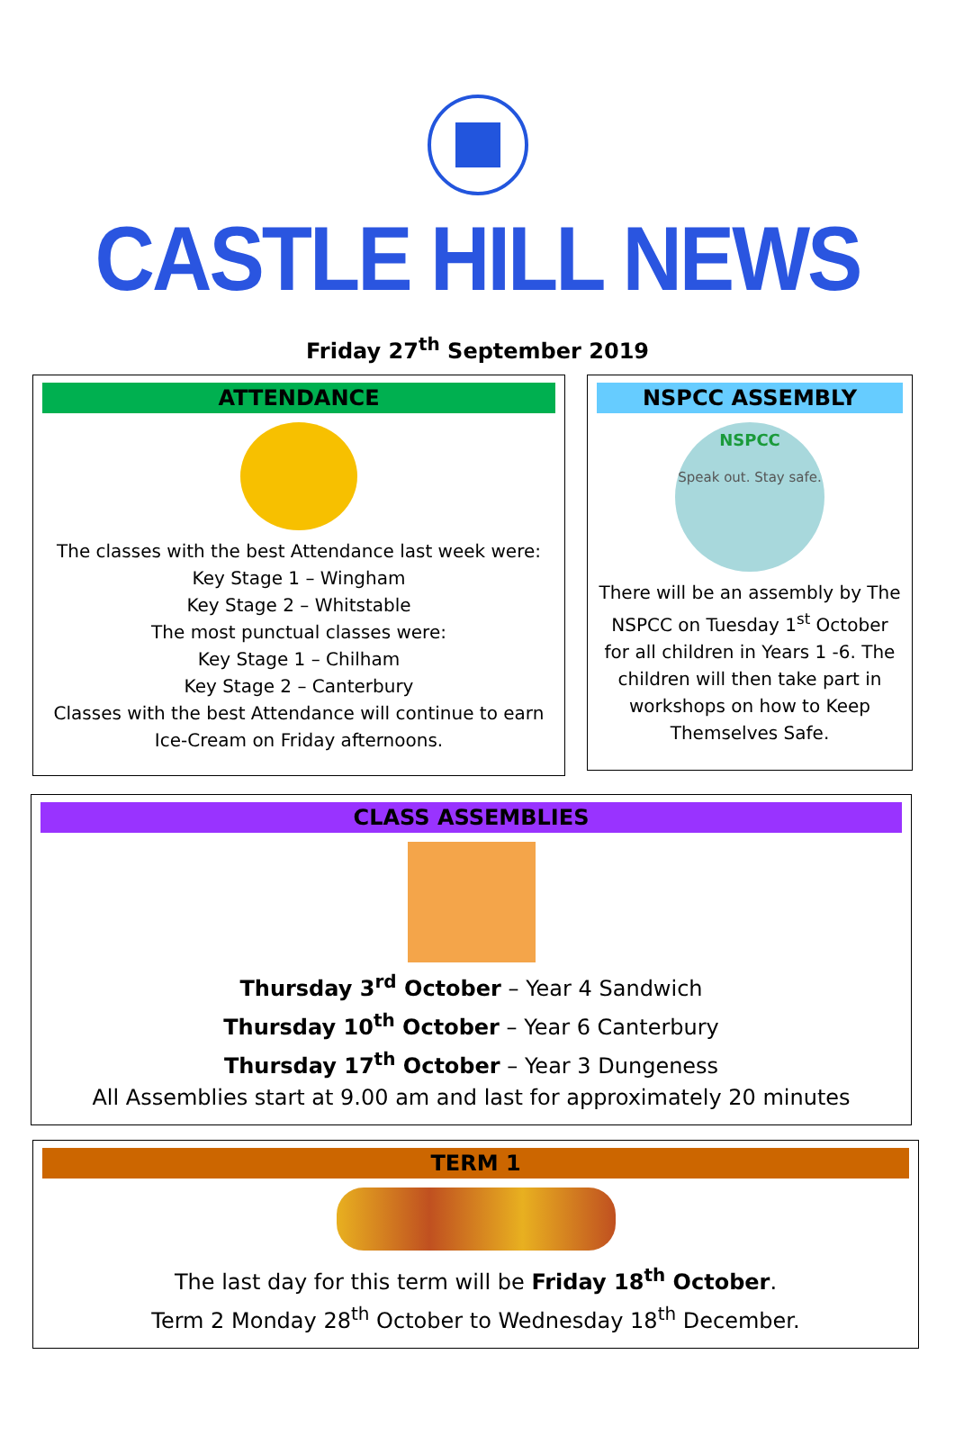CASTLE HILL NEWS
Friday 27<sup>th</sup> September 2019
ATTENDANCE
The classes with the best Attendance last week were:
Key Stage 1 – Wingham
Key Stage 2 – Whitstable
The most punctual classes were:
Key Stage 1 – Chilham
Key Stage 2 – Canterbury
Classes with the best Attendance will continue to earn Ice-Cream on Friday afternoons.
NSPCC ASSEMBLY
NSPCC
Speak out. Stay safe.
There will be an assembly by The NSPCC on Tuesday 1<sup>st</sup> October for all children in Years 1 -6. The children will then take part in workshops on how to Keep Themselves Safe.
CLASS ASSEMBLIES
Thursday 3<sup>rd</sup> October – Year 4 Sandwich
Thursday 10<sup>th</sup> October – Year 6 Canterbury
Thursday 17<sup>th</sup> October – Year 3 Dungeness
All Assemblies start at 9.00 am and last for approximately 20 minutes
TERM 1
The last day for this term will be Friday 18<sup>th</sup> October.
Term 2 Monday 28<sup>th</sup> October to Wednesday 18<sup>th</sup> December.